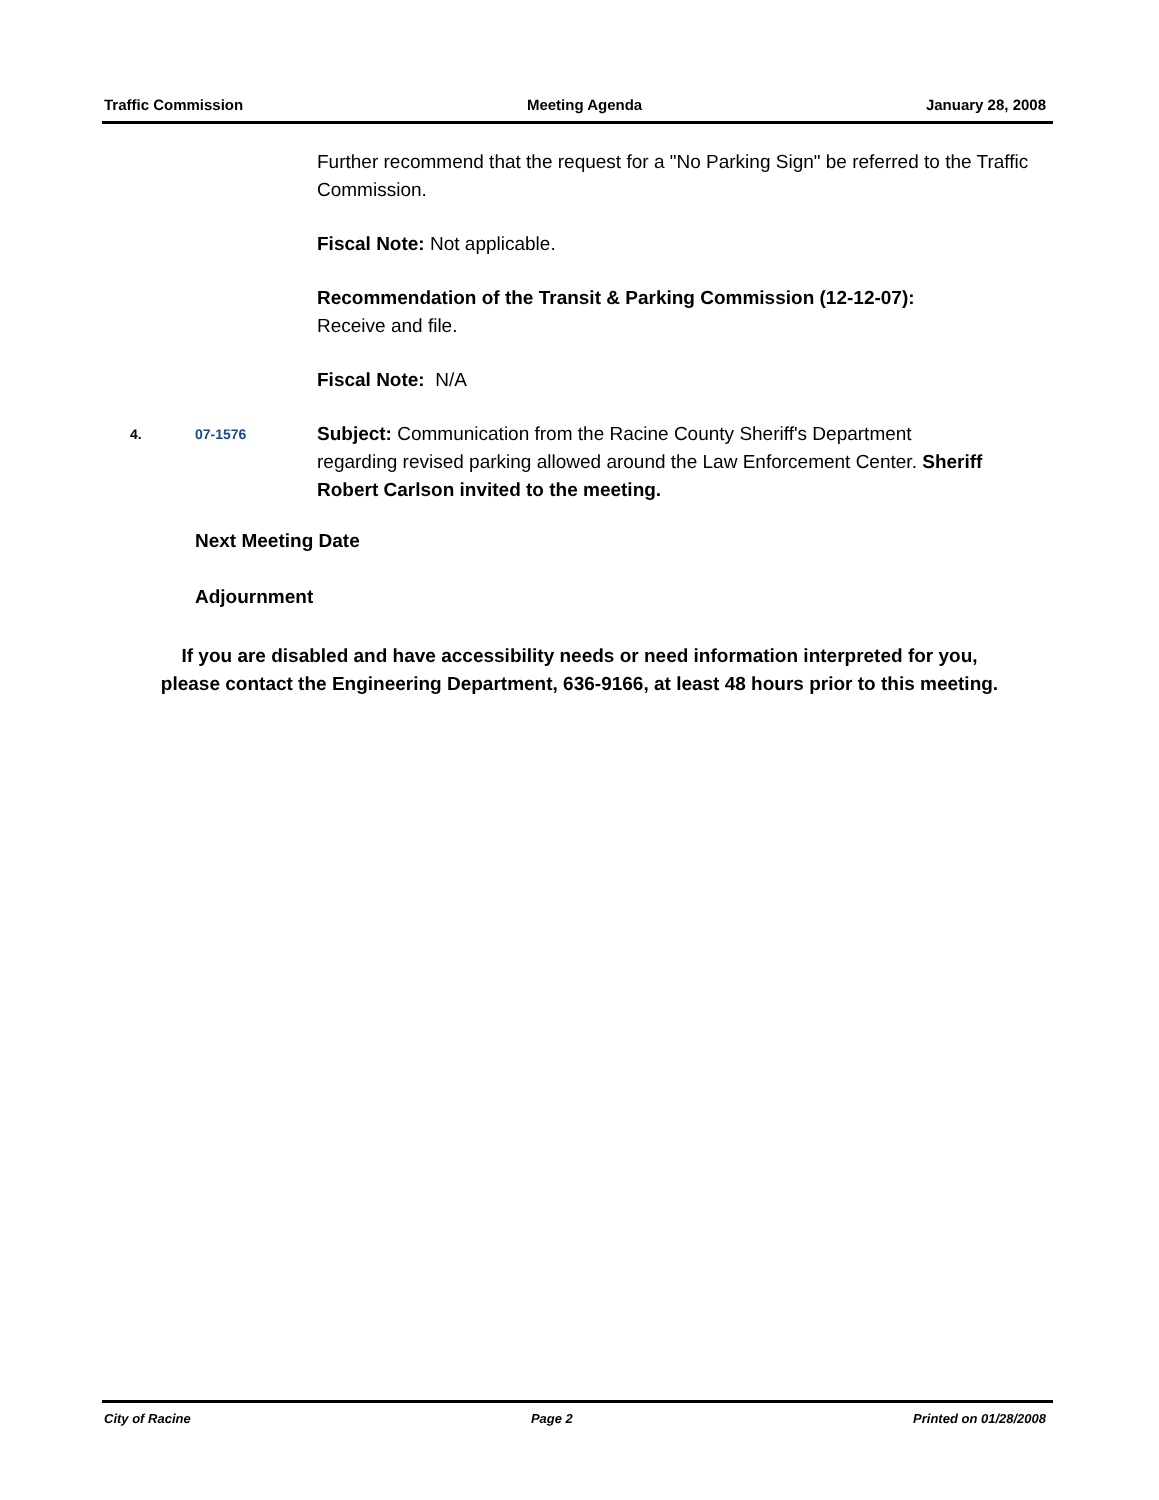Traffic Commission Meeting Agenda January 28, 2008
Further recommend that the request for a "No Parking Sign" be referred to the Traffic Commission.
Fiscal Note: Not applicable.
Recommendation of the Transit & Parking Commission (12-12-07):
Receive and file.
Fiscal Note: N/A
4. 07-1576
Subject: Communication from the Racine County Sheriff's Department regarding revised parking allowed around the Law Enforcement Center. Sheriff Robert Carlson invited to the meeting.
Next Meeting Date
Adjournment
If you are disabled and have accessibility needs or need information interpreted for you, please contact the Engineering Department, 636-9166, at least 48 hours prior to this meeting.
City of Racine Page 2 Printed on 01/28/2008